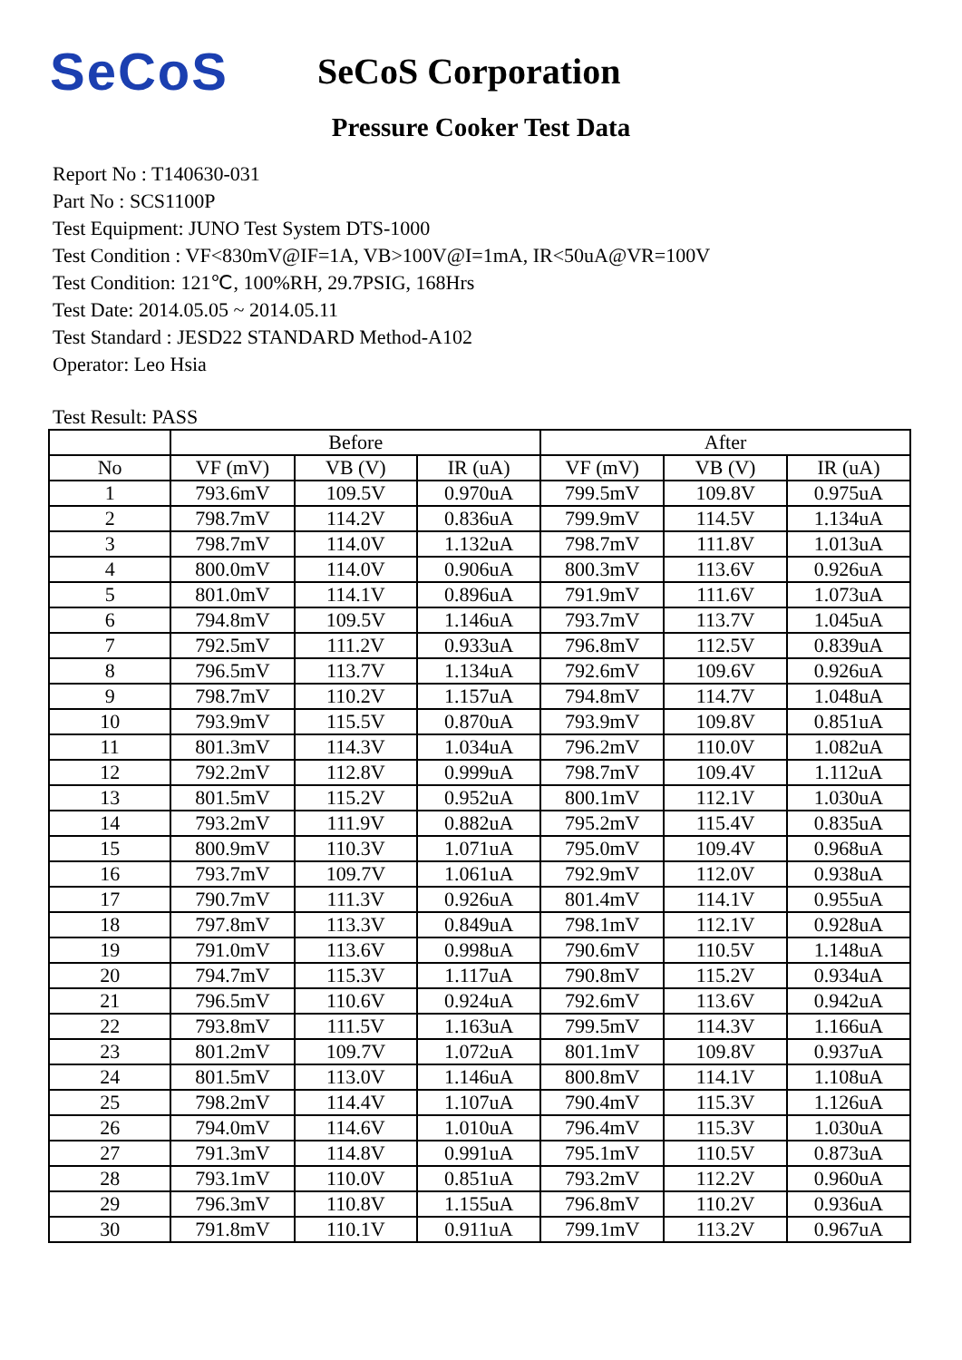SeCoS
SeCoS Corporation
Pressure Cooker Test Data
Report No : T140630-031
Part No : SCS1100P
Test Equipment: JUNO Test System DTS-1000
Test Condition : VF<830mV@IF=1A, VB>100V@I=1mA, IR<50uA@VR=100V
Test Condition: 121℃, 100%RH, 29.7PSIG, 168Hrs
Test Date: 2014.05.05 ~ 2014.05.11
Test Standard : JESD22 STANDARD Method-A102
Operator: Leo Hsia
Test Result: PASS
| | Before | | | After | | |
| --- | --- | --- | --- | --- | --- | --- |
| No | VF (mV) | VB (V) | IR (uA) | VF (mV) | VB (V) | IR (uA) |
| 1 | 793.6mV | 109.5V | 0.970uA | 799.5mV | 109.8V | 0.975uA |
| 2 | 798.7mV | 114.2V | 0.836uA | 799.9mV | 114.5V | 1.134uA |
| 3 | 798.7mV | 114.0V | 1.132uA | 798.7mV | 111.8V | 1.013uA |
| 4 | 800.0mV | 114.0V | 0.906uA | 800.3mV | 113.6V | 0.926uA |
| 5 | 801.0mV | 114.1V | 0.896uA | 791.9mV | 111.6V | 1.073uA |
| 6 | 794.8mV | 109.5V | 1.146uA | 793.7mV | 113.7V | 1.045uA |
| 7 | 792.5mV | 111.2V | 0.933uA | 796.8mV | 112.5V | 0.839uA |
| 8 | 796.5mV | 113.7V | 1.134uA | 792.6mV | 109.6V | 0.926uA |
| 9 | 798.7mV | 110.2V | 1.157uA | 794.8mV | 114.7V | 1.048uA |
| 10 | 793.9mV | 115.5V | 0.870uA | 793.9mV | 109.8V | 0.851uA |
| 11 | 801.3mV | 114.3V | 1.034uA | 796.2mV | 110.0V | 1.082uA |
| 12 | 792.2mV | 112.8V | 0.999uA | 798.7mV | 109.4V | 1.112uA |
| 13 | 801.5mV | 115.2V | 0.952uA | 800.1mV | 112.1V | 1.030uA |
| 14 | 793.2mV | 111.9V | 0.882uA | 795.2mV | 115.4V | 0.835uA |
| 15 | 800.9mV | 110.3V | 1.071uA | 795.0mV | 109.4V | 0.968uA |
| 16 | 793.7mV | 109.7V | 1.061uA | 792.9mV | 112.0V | 0.938uA |
| 17 | 790.7mV | 111.3V | 0.926uA | 801.4mV | 114.1V | 0.955uA |
| 18 | 797.8mV | 113.3V | 0.849uA | 798.1mV | 112.1V | 0.928uA |
| 19 | 791.0mV | 113.6V | 0.998uA | 790.6mV | 110.5V | 1.148uA |
| 20 | 794.7mV | 115.3V | 1.117uA | 790.8mV | 115.2V | 0.934uA |
| 21 | 796.5mV | 110.6V | 0.924uA | 792.6mV | 113.6V | 0.942uA |
| 22 | 793.8mV | 111.5V | 1.163uA | 799.5mV | 114.3V | 1.166uA |
| 23 | 801.2mV | 109.7V | 1.072uA | 801.1mV | 109.8V | 0.937uA |
| 24 | 801.5mV | 113.0V | 1.146uA | 800.8mV | 114.1V | 1.108uA |
| 25 | 798.2mV | 114.4V | 1.107uA | 790.4mV | 115.3V | 1.126uA |
| 26 | 794.0mV | 114.6V | 1.010uA | 796.4mV | 115.3V | 1.030uA |
| 27 | 791.3mV | 114.8V | 0.991uA | 795.1mV | 110.5V | 0.873uA |
| 28 | 793.1mV | 110.0V | 0.851uA | 793.2mV | 112.2V | 0.960uA |
| 29 | 796.3mV | 110.8V | 1.155uA | 796.8mV | 110.2V | 0.936uA |
| 30 | 791.8mV | 110.1V | 0.911uA | 799.1mV | 113.2V | 0.967uA |